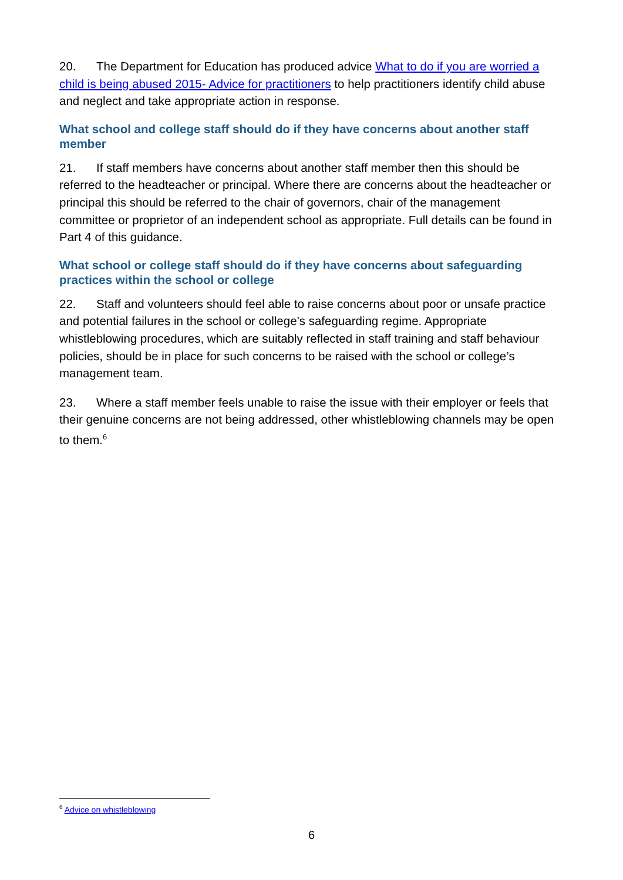20. The Department for Education has produced advice What to do if you are worried a child is being abused 2015- Advice for practitioners to help practitioners identify child abuse and neglect and take appropriate action in response.
What school and college staff should do if they have concerns about another staff member
21. If staff members have concerns about another staff member then this should be referred to the headteacher or principal. Where there are concerns about the headteacher or principal this should be referred to the chair of governors, chair of the management committee or proprietor of an independent school as appropriate. Full details can be found in Part 4 of this guidance.
What school or college staff should do if they have concerns about safeguarding practices within the school or college
22. Staff and volunteers should feel able to raise concerns about poor or unsafe practice and potential failures in the school or college’s safeguarding regime. Appropriate whistleblowing procedures, which are suitably reflected in staff training and staff behaviour policies, should be in place for such concerns to be raised with the school or college’s management team.
23. Where a staff member feels unable to raise the issue with their employer or feels that their genuine concerns are not being addressed, other whistleblowing channels may be open to them.<sup>6</sup>
<sup>6</sup> Advice on whistleblowing
6